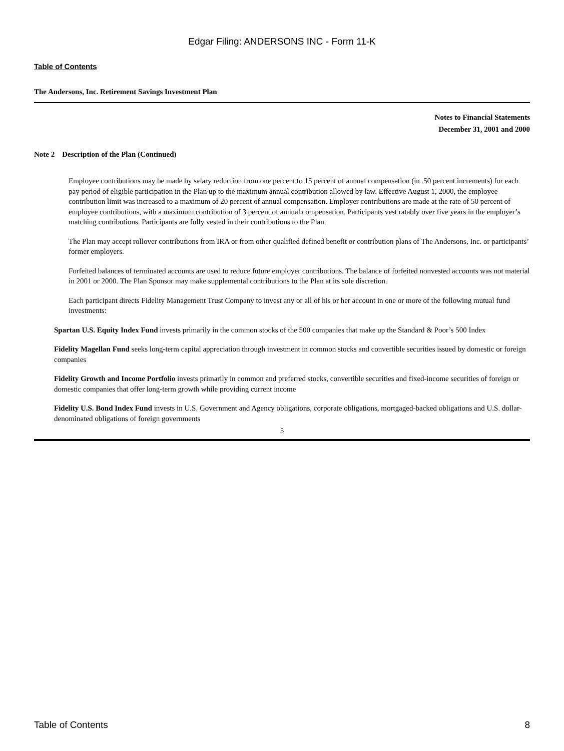Edgar Filing: ANDERSONS INC - Form 11-K
Table of Contents
The Andersons, Inc. Retirement Savings Investment Plan
Notes to Financial Statements
December 31, 2001 and 2000
Note 2 Description of the Plan (Continued)
Employee contributions may be made by salary reduction from one percent to 15 percent of annual compensation (in .50 percent increments) for each pay period of eligible participation in the Plan up to the maximum annual contribution allowed by law. Effective August 1, 2000, the employee contribution limit was increased to a maximum of 20 percent of annual compensation. Employer contributions are made at the rate of 50 percent of employee contributions, with a maximum contribution of 3 percent of annual compensation. Participants vest ratably over five years in the employer’s matching contributions. Participants are fully vested in their contributions to the Plan.
The Plan may accept rollover contributions from IRA or from other qualified defined benefit or contribution plans of The Andersons, Inc. or participants’ former employers.
Forfeited balances of terminated accounts are used to reduce future employer contributions. The balance of forfeited nonvested accounts was not material in 2001 or 2000. The Plan Sponsor may make supplemental contributions to the Plan at its sole discretion.
Each participant directs Fidelity Management Trust Company to invest any or all of his or her account in one or more of the following mutual fund investments:
Spartan U.S. Equity Index Fund invests primarily in the common stocks of the 500 companies that make up the Standard & Poor’s 500 Index
Fidelity Magellan Fund seeks long-term capital appreciation through investment in common stocks and convertible securities issued by domestic or foreign companies
Fidelity Growth and Income Portfolio invests primarily in common and preferred stocks, convertible securities and fixed-income securities of foreign or domestic companies that offer long-term growth while providing current income
Fidelity U.S. Bond Index Fund invests in U.S. Government and Agency obligations, corporate obligations, mortgaged-backed obligations and U.S. dollar-denominated obligations of foreign governments
5
Table of Contents 8